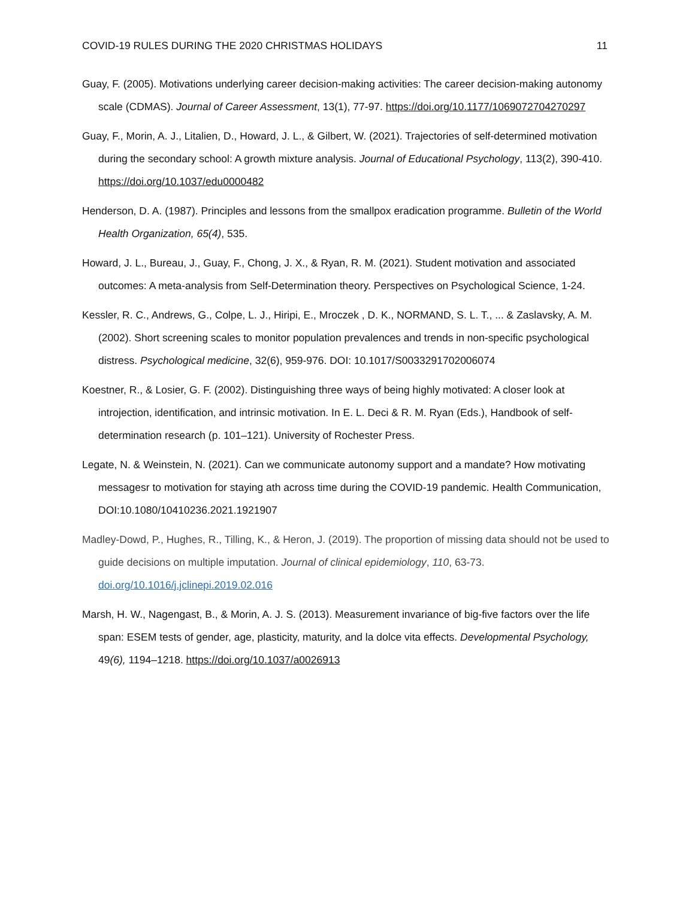COVID-19 RULES DURING THE 2020 CHRISTMAS HOLIDAYS 11
Guay, F. (2005). Motivations underlying career decision-making activities: The career decision-making autonomy scale (CDMAS). Journal of Career Assessment, 13(1), 77-97. https://doi.org/10.1177/1069072704270297
Guay, F., Morin, A. J., Litalien, D., Howard, J. L., & Gilbert, W. (2021). Trajectories of self-determined motivation during the secondary school: A growth mixture analysis. Journal of Educational Psychology, 113(2), 390-410. https://doi.org/10.1037/edu0000482
Henderson, D. A. (1987). Principles and lessons from the smallpox eradication programme. Bulletin of the World Health Organization, 65(4), 535.
Howard, J. L., Bureau, J., Guay, F., Chong, J. X., & Ryan, R. M. (2021). Student motivation and associated outcomes: A meta-analysis from Self-Determination theory. Perspectives on Psychological Science, 1-24.
Kessler, R. C., Andrews, G., Colpe, L. J., Hiripi, E., Mroczek , D. K., NORMAND, S. L. T., ... & Zaslavsky, A. M. (2002). Short screening scales to monitor population prevalences and trends in non-specific psychological distress. Psychological medicine, 32(6), 959-976. DOI: 10.1017/S0033291702006074
Koestner, R., & Losier, G. F. (2002). Distinguishing three ways of being highly motivated: A closer look at introjection, identification, and intrinsic motivation. In E. L. Deci & R. M. Ryan (Eds.), Handbook of self-determination research (p. 101–121). University of Rochester Press.
Legate, N. & Weinstein, N. (2021). Can we communicate autonomy support and a mandate? How motivating messagesr to motivation for staying ath across time during the COVID-19 pandemic. Health Communication, DOI:10.1080/10410236.2021.1921907
Madley-Dowd, P., Hughes, R., Tilling, K., & Heron, J. (2019). The proportion of missing data should not be used to guide decisions on multiple imputation. Journal of clinical epidemiology, 110, 63-73. doi.org/10.1016/j.jclinepi.2019.02.016
Marsh, H. W., Nagengast, B., & Morin, A. J. S. (2013). Measurement invariance of big-five factors over the life span: ESEM tests of gender, age, plasticity, maturity, and la dolce vita effects. Developmental Psychology, 49(6), 1194–1218. https://doi.org/10.1037/a0026913